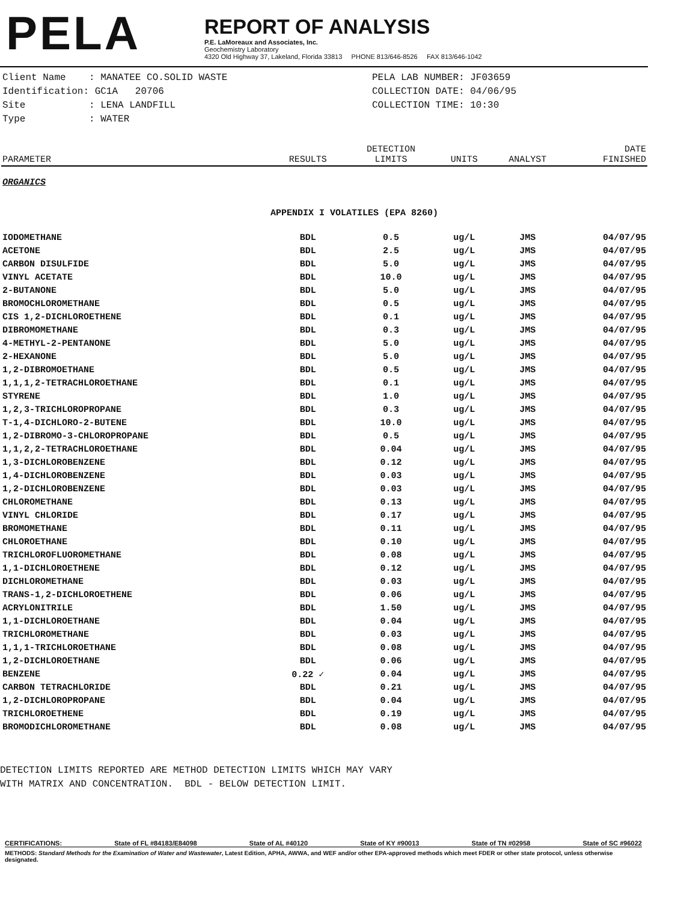PELA
REPORT OF ANALYSIS
P.E. LaMoreaux and Associates, Inc.
Geochemistry Laboratory
4320 Old Highway 37, Lakeland, Florida 33813 PHONE 813/646-8526 FAX 813/646-1042
Client Name : MANATEE CO.SOLID WASTE
Identification: GC1A 20706
Site : LENA LANDFILL
Type : WATER
PELA LAB NUMBER: JF03659
COLLECTION DATE: 04/06/95
COLLECTION TIME: 10:30
| PARAMETER | RESULTS | DETECTION LIMITS | UNITS | ANALYST | DATE FINISHED |
| --- | --- | --- | --- | --- | --- |
| ORGANICS | | | | | |
| APPENDIX I VOLATILES (EPA 8260) | | | | | |
| IODOMETHANE | BDL | 0.5 | ug/L | JMS | 04/07/95 |
| ACETONE | BDL | 2.5 | ug/L | JMS | 04/07/95 |
| CARBON DISULFIDE | BDL | 5.0 | ug/L | JMS | 04/07/95 |
| VINYL ACETATE | BDL | 10.0 | ug/L | JMS | 04/07/95 |
| 2-BUTANONE | BDL | 5.0 | ug/L | JMS | 04/07/95 |
| BROMOCHLOROMETHANE | BDL | 0.5 | ug/L | JMS | 04/07/95 |
| CIS 1,2-DICHLOROETHENE | BDL | 0.1 | ug/L | JMS | 04/07/95 |
| DIBROMOMETHANE | BDL | 0.3 | ug/L | JMS | 04/07/95 |
| 4-METHYL-2-PENTANONE | BDL | 5.0 | ug/L | JMS | 04/07/95 |
| 2-HEXANONE | BDL | 5.0 | ug/L | JMS | 04/07/95 |
| 1,2-DIBROMOETHANE | BDL | 0.5 | ug/L | JMS | 04/07/95 |
| 1,1,1,2-TETRACHLOROETHANE | BDL | 0.1 | ug/L | JMS | 04/07/95 |
| STYRENE | BDL | 1.0 | ug/L | JMS | 04/07/95 |
| 1,2,3-TRICHLOROPROPANE | BDL | 0.3 | ug/L | JMS | 04/07/95 |
| T-1,4-DICHLORO-2-BUTENE | BDL | 10.0 | ug/L | JMS | 04/07/95 |
| 1,2-DIBROMO-3-CHLOROPROPANE | BDL | 0.5 | ug/L | JMS | 04/07/95 |
| 1,1,2,2-TETRACHLOROETHANE | BDL | 0.04 | ug/L | JMS | 04/07/95 |
| 1,3-DICHLOROBENZENE | BDL | 0.12 | ug/L | JMS | 04/07/95 |
| 1,4-DICHLOROBENZENE | BDL | 0.03 | ug/L | JMS | 04/07/95 |
| 1,2-DICHLOROBENZENE | BDL | 0.03 | ug/L | JMS | 04/07/95 |
| CHLOROMETHANE | BDL | 0.13 | ug/L | JMS | 04/07/95 |
| VINYL CHLORIDE | BDL | 0.17 | ug/L | JMS | 04/07/95 |
| BROMOMETHANE | BDL | 0.11 | ug/L | JMS | 04/07/95 |
| CHLOROETHANE | BDL | 0.10 | ug/L | JMS | 04/07/95 |
| TRICHLOROFLUOROMETHANE | BDL | 0.08 | ug/L | JMS | 04/07/95 |
| 1,1-DICHLOROETHENE | BDL | 0.12 | ug/L | JMS | 04/07/95 |
| DICHLOROMETHANE | BDL | 0.03 | ug/L | JMS | 04/07/95 |
| TRANS-1,2-DICHLOROETHENE | BDL | 0.06 | ug/L | JMS | 04/07/95 |
| ACRYLONITRILE | BDL | 1.50 | ug/L | JMS | 04/07/95 |
| 1,1-DICHLOROETHANE | BDL | 0.04 | ug/L | JMS | 04/07/95 |
| TRICHLOROMETHANE | BDL | 0.03 | ug/L | JMS | 04/07/95 |
| 1,1,1-TRICHLOROETHANE | BDL | 0.08 | ug/L | JMS | 04/07/95 |
| 1,2-DICHLOROETHANE | BDL | 0.06 | ug/L | JMS | 04/07/95 |
| BENZENE | 0.22 ✓ | 0.04 | ug/L | JMS | 04/07/95 |
| CARBON TETRACHLORIDE | BDL | 0.21 | ug/L | JMS | 04/07/95 |
| 1,2-DICHLOROPROPANE | BDL | 0.04 | ug/L | JMS | 04/07/95 |
| TRICHLOROETHENE | BDL | 0.19 | ug/L | JMS | 04/07/95 |
| BROMODICHLOROMETHANE | BDL | 0.08 | ug/L | JMS | 04/07/95 |
DETECTION LIMITS REPORTED ARE METHOD DETECTION LIMITS WHICH MAY VARY
WITH MATRIX AND CONCENTRATION. BDL - BELOW DETECTION LIMIT.
CERTIFICATIONS: State of FL #84183/E84098 State of AL #40120 State of KY #90013 State of TN #02958 State of SC #96022
METHODS: Standard Methods for the Examination of Water and Wastewater, Latest Edition, APHA, AWWA, and WEF and/or other EPA-approved methods which meet FDER or other state protocol, unless otherwise designated.